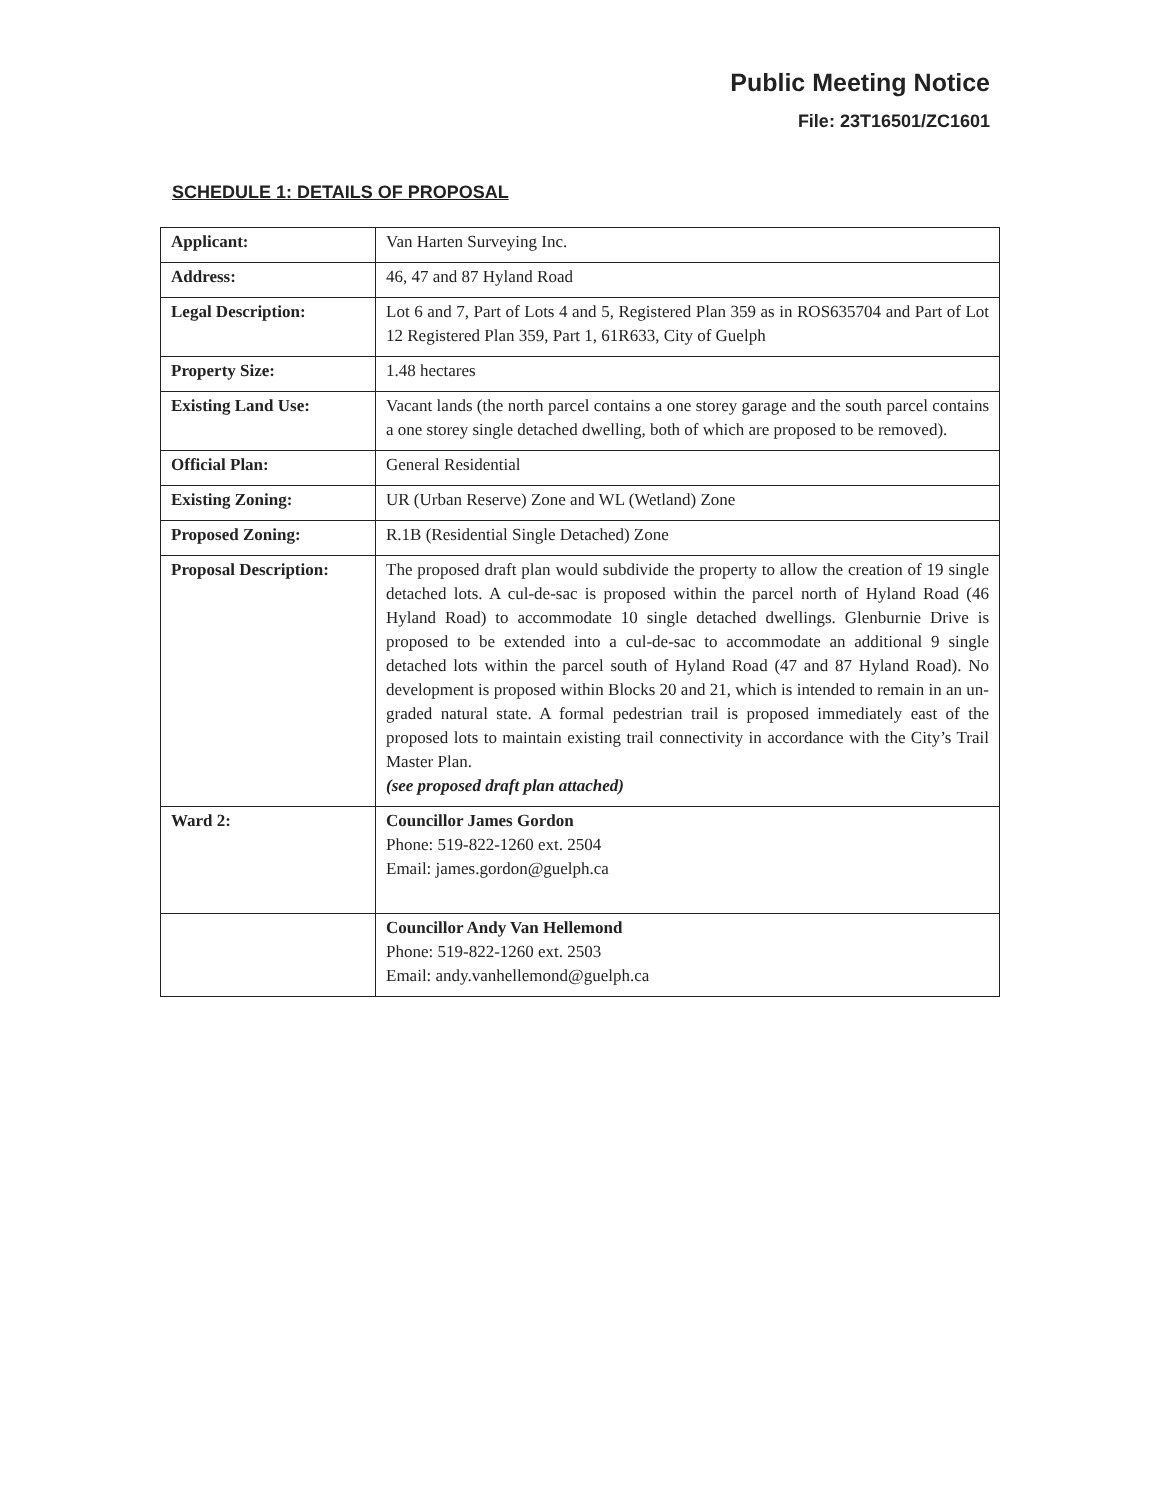Public Meeting Notice
File: 23T16501/ZC1601
SCHEDULE 1: DETAILS OF PROPOSAL
| Applicant: | Van Harten Surveying Inc. |
| Address: | 46, 47 and 87 Hyland Road |
| Legal Description: | Lot 6 and 7, Part of Lots 4 and 5, Registered Plan 359 as in ROS635704 and Part of Lot 12 Registered Plan 359, Part 1, 61R633, City of Guelph |
| Property Size: | 1.48 hectares |
| Existing Land Use: | Vacant lands (the north parcel contains a one storey garage and the south parcel contains a one storey single detached dwelling, both of which are proposed to be removed). |
| Official Plan: | General Residential |
| Existing Zoning: | UR (Urban Reserve) Zone and WL (Wetland) Zone |
| Proposed Zoning: | R.1B (Residential Single Detached) Zone |
| Proposal Description: | The proposed draft plan would subdivide the property to allow the creation of 19 single detached lots. A cul-de-sac is proposed within the parcel north of Hyland Road (46 Hyland Road) to accommodate 10 single detached dwellings. Glenburnie Drive is proposed to be extended into a cul-de-sac to accommodate an additional 9 single detached lots within the parcel south of Hyland Road (47 and 87 Hyland Road). No development is proposed within Blocks 20 and 21, which is intended to remain in an un-graded natural state. A formal pedestrian trail is proposed immediately east of the proposed lots to maintain existing trail connectivity in accordance with the City’s Trail Master Plan. (see proposed draft plan attached) |
| Ward 2: | Councillor James Gordon Phone: 519-822-1260 ext. 2504 Email: james.gordon@guelph.ca |
| | Councillor Andy Van Hellemond Phone: 519-822-1260 ext. 2503 Email: andy.vanhellemond@guelph.ca |